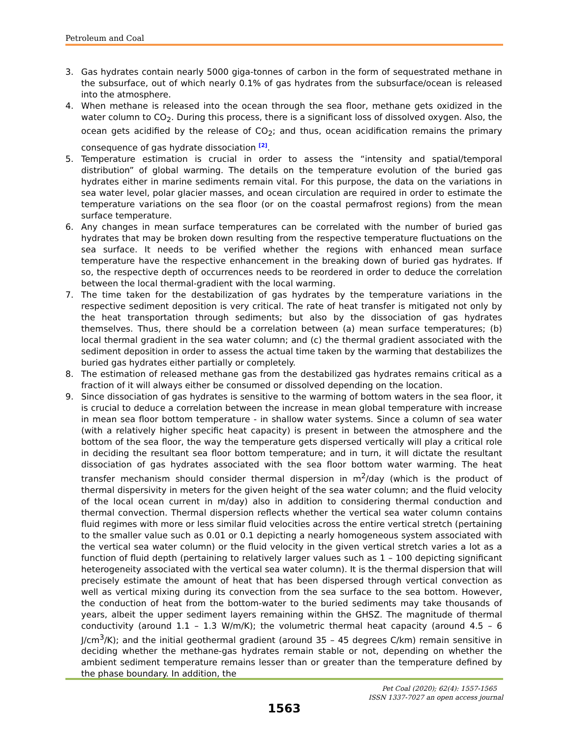Petroleum and Coal
3. Gas hydrates contain nearly 5000 giga-tonnes of carbon in the form of sequestrated methane in the subsurface, out of which nearly 0.1% of gas hydrates from the subsurface/ocean is released into the atmosphere.
4. When methane is released into the ocean through the sea floor, methane gets oxidized in the water column to CO<sub>2</sub>. During this process, there is a significant loss of dissolved oxygen. Also, the ocean gets acidified by the release of CO<sub>2</sub>; and thus, ocean acidification remains the primary consequence of gas hydrate dissociation [2].
5. Temperature estimation is crucial in order to assess the “intensity and spatial/temporal distribution” of global warming. The details on the temperature evolution of the buried gas hydrates either in marine sediments remain vital. For this purpose, the data on the variations in sea water level, polar glacier masses, and ocean circulation are required in order to estimate the temperature variations on the sea floor (or on the coastal permafrost regions) from the mean surface temperature.
6. Any changes in mean surface temperatures can be correlated with the number of buried gas hydrates that may be broken down resulting from the respective temperature fluctuations on the sea surface. It needs to be verified whether the regions with enhanced mean surface temperature have the respective enhancement in the breaking down of buried gas hydrates. If so, the respective depth of occurrences needs to be reordered in order to deduce the correlation between the local thermal-gradient with the local warming.
7. The time taken for the destabilization of gas hydrates by the temperature variations in the respective sediment deposition is very critical. The rate of heat transfer is mitigated not only by the heat transportation through sediments; but also by the dissociation of gas hydrates themselves. Thus, there should be a correlation between (a) mean surface temperatures; (b) local thermal gradient in the sea water column; and (c) the thermal gradient associated with the sediment deposition in order to assess the actual time taken by the warming that destabilizes the buried gas hydrates either partially or completely.
8. The estimation of released methane gas from the destabilized gas hydrates remains critical as a fraction of it will always either be consumed or dissolved depending on the location.
9. Since dissociation of gas hydrates is sensitive to the warming of bottom waters in the sea floor, it is crucial to deduce a correlation between the increase in mean global temperature with increase in mean sea floor bottom temperature - in shallow water systems. Since a column of sea water (with a relatively higher specific heat capacity) is present in between the atmosphere and the bottom of the sea floor, the way the temperature gets dispersed vertically will play a critical role in deciding the resultant sea floor bottom temperature; and in turn, it will dictate the resultant dissociation of gas hydrates associated with the sea floor bottom water warming. The heat transfer mechanism should consider thermal dispersion in m<sup>2</sup>/day (which is the product of thermal dispersivity in meters for the given height of the sea water column; and the fluid velocity of the local ocean current in m/day) also in addition to considering thermal conduction and thermal convection. Thermal dispersion reflects whether the vertical sea water column contains fluid regimes with more or less similar fluid velocities across the entire vertical stretch (pertaining to the smaller value such as 0.01 or 0.1 depicting a nearly homogeneous system associated with the vertical sea water column) or the fluid velocity in the given vertical stretch varies a lot as a function of fluid depth (pertaining to relatively larger values such as 1 – 100 depicting significant heterogeneity associated with the vertical sea water column). It is the thermal dispersion that will precisely estimate the amount of heat that has been dispersed through vertical convection as well as vertical mixing during its convection from the sea surface to the sea bottom. However, the conduction of heat from the bottom-water to the buried sediments may take thousands of years, albeit the upper sediment layers remaining within the GHSZ. The magnitude of thermal conductivity (around 1.1 – 1.3 W/m/K); the volumetric thermal heat capacity (around 4.5 – 6 J/cm<sup>3</sup>/K); and the initial geothermal gradient (around 35 – 45 degrees C/km) remain sensitive in deciding whether the methane-gas hydrates remain stable or not, depending on whether the ambient sediment temperature remains lesser than or greater than the temperature defined by the phase boundary. In addition, the
Pet Coal (2020); 62(4): 1557-1565
ISSN 1337-7027 an open access journal
1563